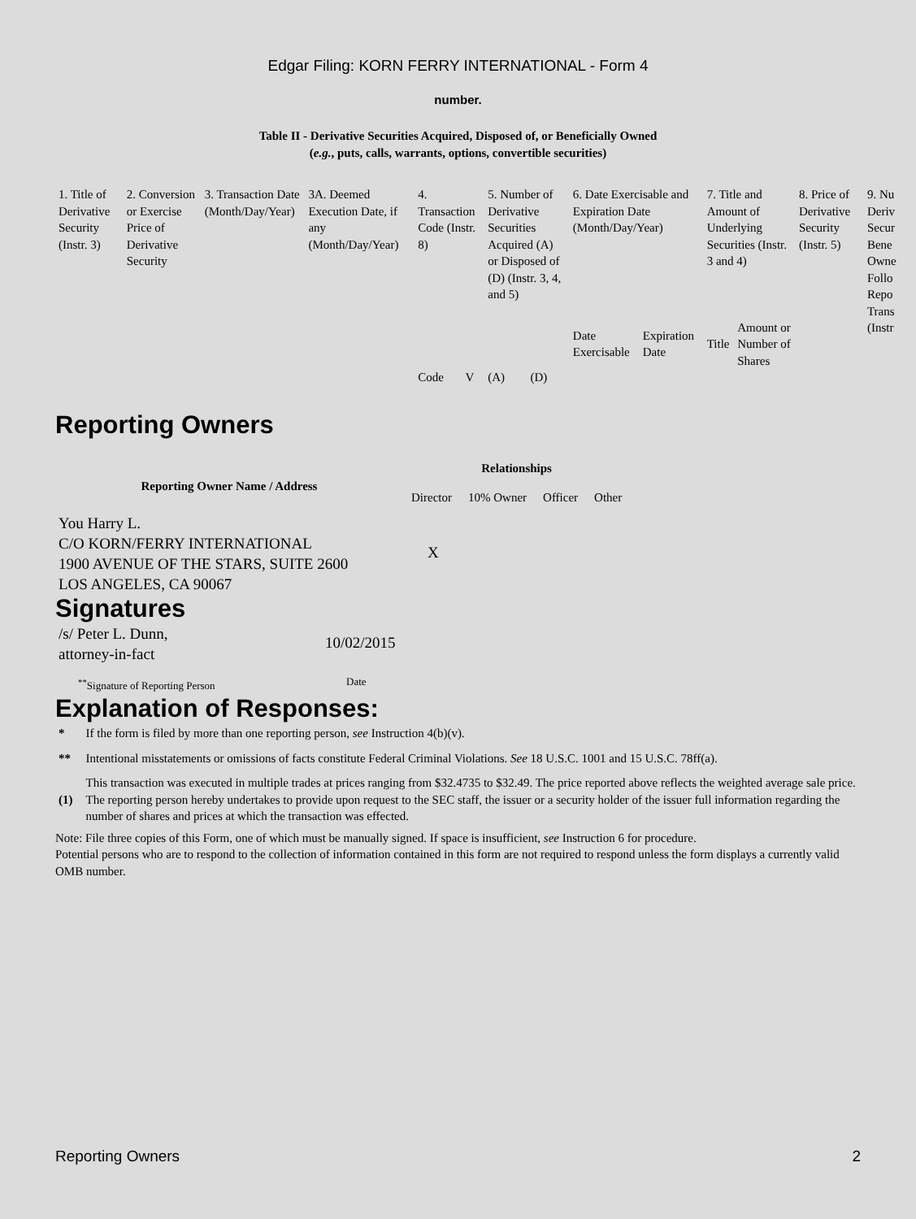Edgar Filing: KORN FERRY INTERNATIONAL - Form 4
number.
Table II - Derivative Securities Acquired, Disposed of, or Beneficially Owned
(e.g., puts, calls, warrants, options, convertible securities)
| 1. Title of Derivative Security (Instr. 3) | 2. Conversion or Exercise Price of Derivative Security | 3. Transaction Date (Month/Day/Year) | 3A. Deemed Execution Date, if any (Month/Day/Year) | 4. Transaction Code (Instr. 8) | | 5. Number of Derivative Securities Acquired (A) or Disposed of (D) (Instr. 3, 4, and 5) | | 6. Date Exercisable and Expiration Date (Month/Day/Year) | | 7. Title and Amount of Underlying Securities (Instr. 3 and 4) | | 8. Price of Derivative Security (Instr. 5) | 9. Nu Deriv Secur Bene Owne Follo Repo Trans (Instr |
| | | | | | | | | Date Exercisable | Expiration Date | Title | Amount or Number of Shares | | |
| | | | | Code | V | (A) | (D) | | | | | | |
Reporting Owners
| Reporting Owner Name / Address | Relationships | | | |
| --- | --- | --- | --- | --- |
| | Director | 10% Owner | Officer | Other |
| You Harry L. C/O KORN/FERRY INTERNATIONAL 1900 AVENUE OF THE STARS, SUITE 2600 LOS ANGELES, CA 90067 | X | | | |
Signatures
| /s/ Peter L. Dunn, attorney-in-fact | 10/02/2015 |
| <sup>**</sup> Signature of Reporting Person | Date |
Explanation of Responses:
| * | If the form is filed by more than one reporting person, see Instruction 4(b)(v). |
| ** | Intentional misstatements or omissions of facts constitute Federal Criminal Violations. See 18 U.S.C. 1001 and 15 U.S.C. 78ff(a). |
| (1) | This transaction was executed in multiple trades at prices ranging from $32.4735 to $32.49. The price reported above reflects the weighted average sale price. The reporting person hereby undertakes to provide upon request to the SEC staff, the issuer or a security holder of the issuer full information regarding the number of shares and prices at which the transaction was effected. |
Note: File three copies of this Form, one of which must be manually signed. If space is insufficient, see Instruction 6 for procedure.
Potential persons who are to respond to the collection of information contained in this form are not required to respond unless the form displays a currently valid OMB number.
Reporting Owners 2